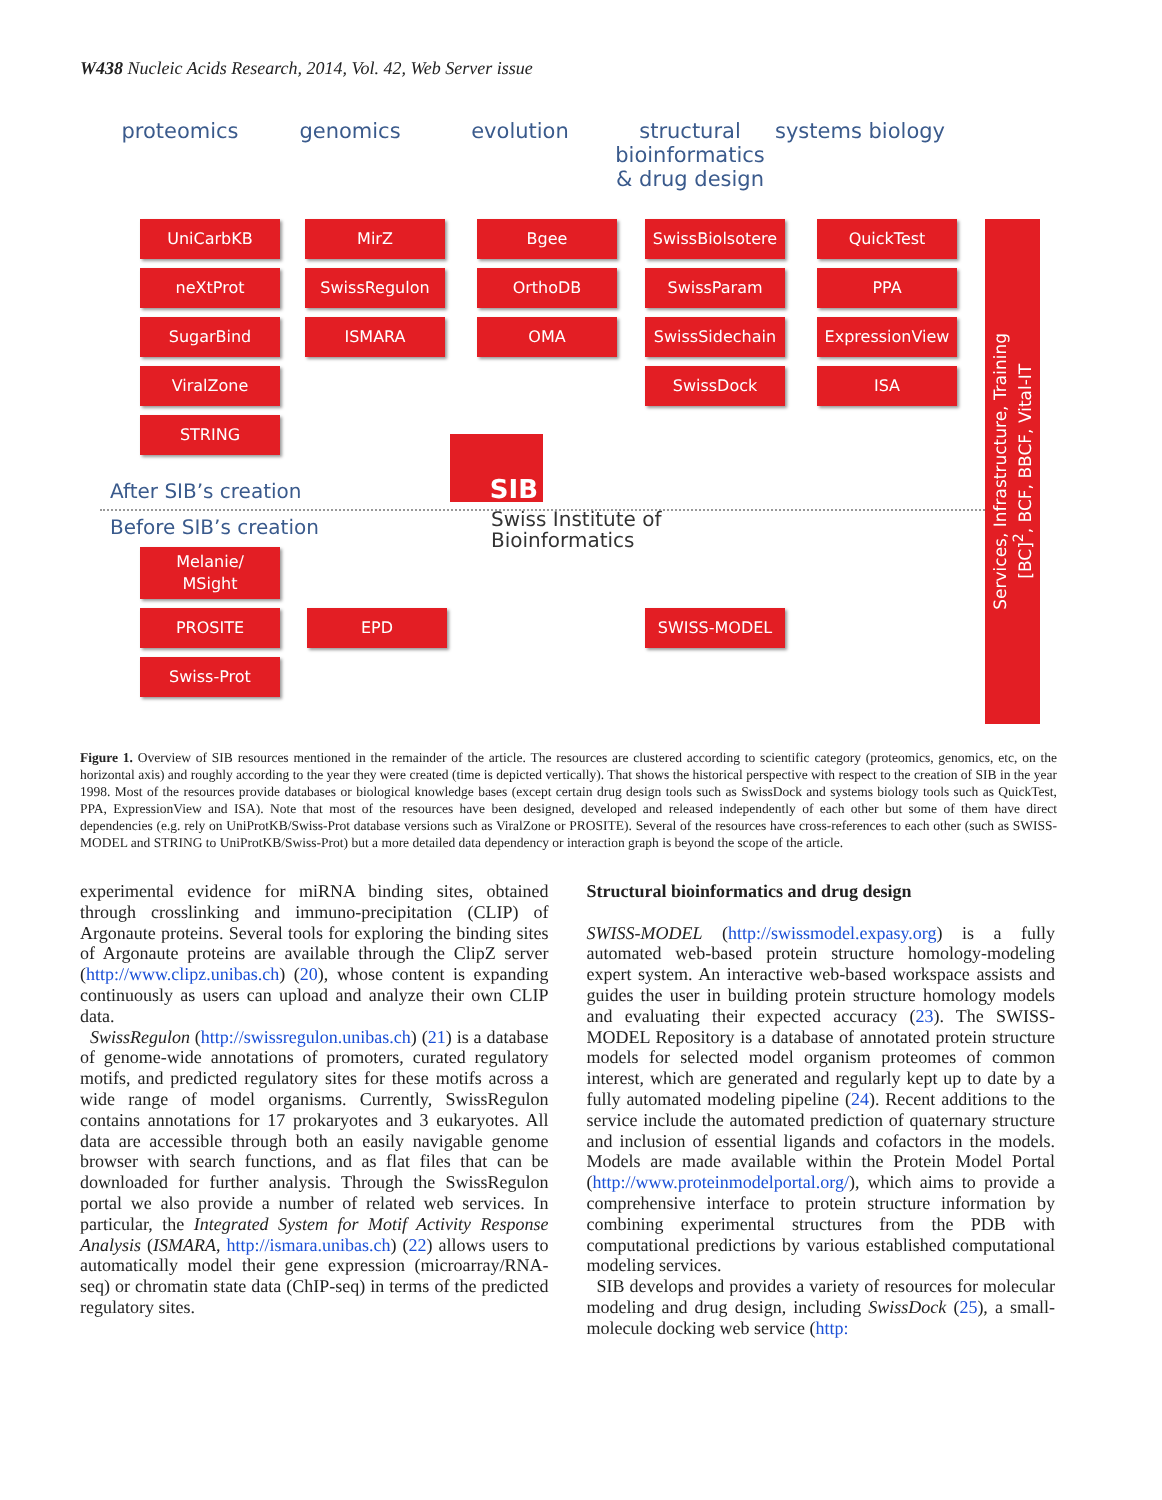W438 Nucleic Acids Research, 2014, Vol. 42, Web Server issue
proteomics genomics evolution structural bioinformatics & drug design
systems biology
UniCarbKB
neXtProt
SugarBind
ViralZone
STRING
MirZ
SwissRegulon
ISMARA
Bgee
OrthoDB
OMA
SwissBiolsotere
SwissParam
SwissSidechain
SwissDock
QuickTest
PPA
ExpressionView
ISA
After SIB’s creation
SIB
Swiss Institute of
Bioinformatics
Before SIB’s creation
Melanie/
MSight
PROSITE
Swiss-Prot
EPD SWISS-MODEL
Services, Infrastructure, Training
[BC]<sup>2</sup>, BCF, BBCF, Vital-IT
Figure 1. Overview of SIB resources mentioned in the remainder of the article. The resources are clustered according to scientific category (proteomics, genomics, etc, on the horizontal axis) and roughly according to the year they were created (time is depicted vertically). That shows the historical perspective with respect to the creation of SIB in the year 1998. Most of the resources provide databases or biological knowledge bases (except certain drug design tools such as SwissDock and systems biology tools such as QuickTest, PPA, ExpressionView and ISA). Note that most of the resources have been designed, developed and released independently of each other but some of them have direct dependencies (e.g. rely on UniProtKB/Swiss-Prot database versions such as ViralZone or PROSITE). Several of the resources have cross-references to each other (such as SWISS-MODEL and STRING to UniProtKB/Swiss-Prot) but a more detailed data dependency or interaction graph is beyond the scope of the article.
experimental evidence for miRNA binding sites, obtained through crosslinking and immuno-precipitation (CLIP) of Argonaute proteins. Several tools for exploring the binding sites of Argonaute proteins are available through the ClipZ server (http://www.clipz.unibas.ch) (20), whose content is expanding continuously as users can upload and analyze their own CLIP data.
SwissRegulon (http://swissregulon.unibas.ch) (21) is a database of genome-wide annotations of promoters, curated regulatory motifs, and predicted regulatory sites for these motifs across a wide range of model organisms. Currently, SwissRegulon contains annotations for 17 prokaryotes and 3 eukaryotes. All data are accessible through both an easily navigable genome browser with search functions, and as flat files that can be downloaded for further analysis. Through the SwissRegulon portal we also provide a number of related web services. In particular, the Integrated System for Motif Activity Response Analysis (ISMARA, http://ismara.unibas.ch) (22) allows users to automatically model their gene expression (microarray/RNA-seq) or chromatin state data (ChIP-seq) in terms of the predicted regulatory sites.
Structural bioinformatics and drug design
SWISS-MODEL (http://swissmodel.expasy.org) is a fully automated web-based protein structure homology-modeling expert system. An interactive web-based workspace assists and guides the user in building protein structure homology models and evaluating their expected accuracy (23). The SWISS-MODEL Repository is a database of annotated protein structure models for selected model organism proteomes of common interest, which are generated and regularly kept up to date by a fully automated modeling pipeline (24). Recent additions to the service include the automated prediction of quaternary structure and inclusion of essential ligands and cofactors in the models. Models are made available within the Protein Model Portal (http://www.proteinmodelportal.org/), which aims to provide a comprehensive interface to protein structure information by combining experimental structures from the PDB with computational predictions by various established computational modeling services.
SIB develops and provides a variety of resources for molecular modeling and drug design, including SwissDock (25), a small-molecule docking web service (http: